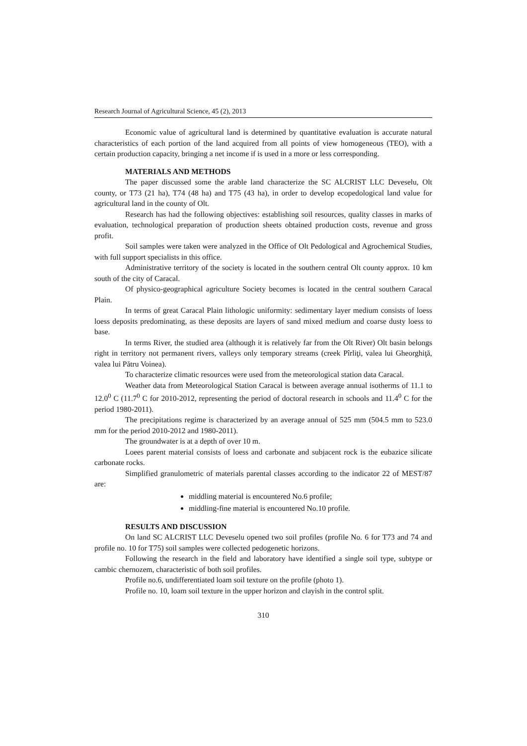Research Journal of Agricultural Science, 45 (2), 2013
Economic value of agricultural land is determined by quantitative evaluation is accurate natural characteristics of each portion of the land acquired from all points of view homogeneous (TEO), with a certain production capacity, bringing a net income if is used in a more or less corresponding.
MATERIALS AND METHODS
The paper discussed some the arable land characterize the SC ALCRIST LLC Deveselu, Olt county, or T73 (21 ha), T74 (48 ha) and T75 (43 ha), in order to develop ecopedological land value for agricultural land in the county of Olt.
Research has had the following objectives: establishing soil resources, quality classes in marks of evaluation, technological preparation of production sheets obtained production costs, revenue and gross profit.
Soil samples were taken were analyzed in the Office of Olt Pedological and Agrochemical Studies, with full support specialists in this office.
Administrative territory of the society is located in the southern central Olt county approx. 10 km south of the city of Caracal.
Of physico-geographical agriculture Society becomes is located in the central southern Caracal Plain.
In terms of great Caracal Plain lithologic uniformity: sedimentary layer medium consists of loess loess deposits predominating, as these deposits are layers of sand mixed medium and coarse dusty loess to base.
In terms River, the studied area (although it is relatively far from the Olt River) Olt basin belongs right in territory not permanent rivers, valleys only temporary streams (creek Pîrliţi, valea lui Gheorghiţă, valea lui Pătru Voinea).
To characterize climatic resources were used from the meteorological station data Caracal.
Weather data from Meteorological Station Caracal is between average annual isotherms of 11.1 to 12.0<sup>0</sup> C (11.7<sup>0</sup> C for 2010-2012, representing the period of doctoral research in schools and 11.4<sup>0</sup> C for the period 1980-2011).
The precipitations regime is characterized by an average annual of 525 mm (504.5 mm to 523.0 mm for the period 2010-2012 and 1980-2011).
The groundwater is at a depth of over 10 m.
Loees parent material consists of loess and carbonate and subjacent rock is the eubazice silicate carbonate rocks.
Simplified granulometric of materials parental classes according to the indicator 22 of MEST/87 are:
middling material is encountered No.6 profile;
middling-fine material is encountered No.10 profile.
RESULTS AND DISCUSSION
On land SC ALCRIST LLC Deveselu opened two soil profiles (profile No. 6 for T73 and 74 and profile no. 10 for T75) soil samples were collected pedogenetic horizons.
Following the research in the field and laboratory have identified a single soil type, subtype or cambic chernozem, characteristic of both soil profiles.
Profile no.6, undifferentiated loam soil texture on the profile (photo 1).
Profile no. 10, loam soil texture in the upper horizon and clayish in the control split.
310